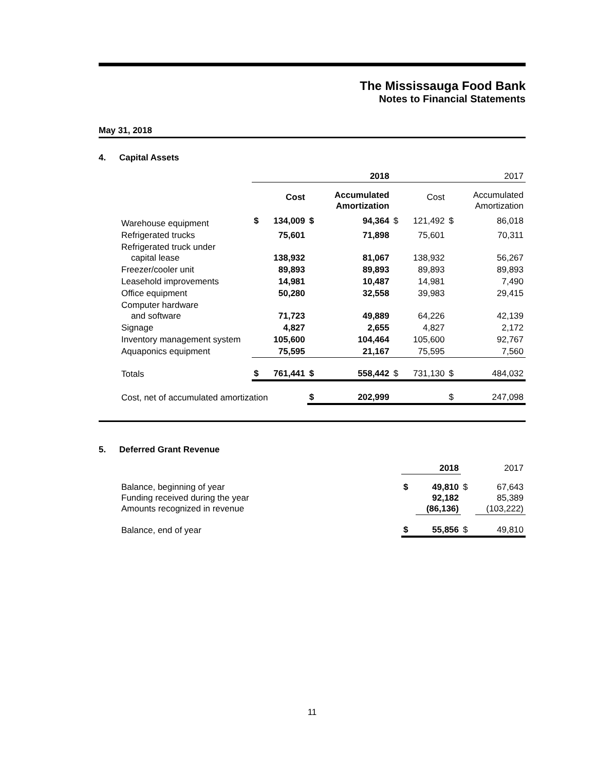The Mississauga Food Bank
Notes to Financial Statements
May 31, 2018
4. Capital Assets
| | 2018 | | | | 2017 | | | |
| | | Cost | | Accumulated Amortization | | Cost | | Accumulated Amortization |
| Warehouse equipment | $ | 134,009 | $ | 94,364 | $ | 121,492 | $ | 86,018 |
| Refrigerated trucks | | 75,601 | | 71,898 | | 75,601 | | 70,311 |
| Refrigerated truck under capital lease | | 138,932 | | 81,067 | | 138,932 | | 56,267 |
| Freezer/cooler unit | | 89,893 | | 89,893 | | 89,893 | | 89,893 |
| Leasehold improvements | | 14,981 | | 10,487 | | 14,981 | | 7,490 |
| Office equipment | | 50,280 | | 32,558 | | 39,983 | | 29,415 |
| Computer hardware and software | | 71,723 | | 49,889 | | 64,226 | | 42,139 |
| Signage | | 4,827 | | 2,655 | | 4,827 | | 2,172 |
| Inventory management system | | 105,600 | | 104,464 | | 105,600 | | 92,767 |
| Aquaponics equipment | | 75,595 | | 21,167 | | 75,595 | | 7,560 |
| Totals | $ | 761,441 | $ | 558,442 | $ | 731,130 | $ | 484,032 |
| Cost, net of accumulated amortization | | | $ | 202,999 | | | $ | 247,098 |
5. Deferred Grant Revenue
| | | 2018 | | 2017 |
| Balance, beginning of year Funding received during the year Amounts recognized in revenue | $ | 49,810 92,182 (86,136) | $ | 67,643 85,389 (103,222) |
| Balance, end of year | $ | 55,856 | $ | 49,810 |
11